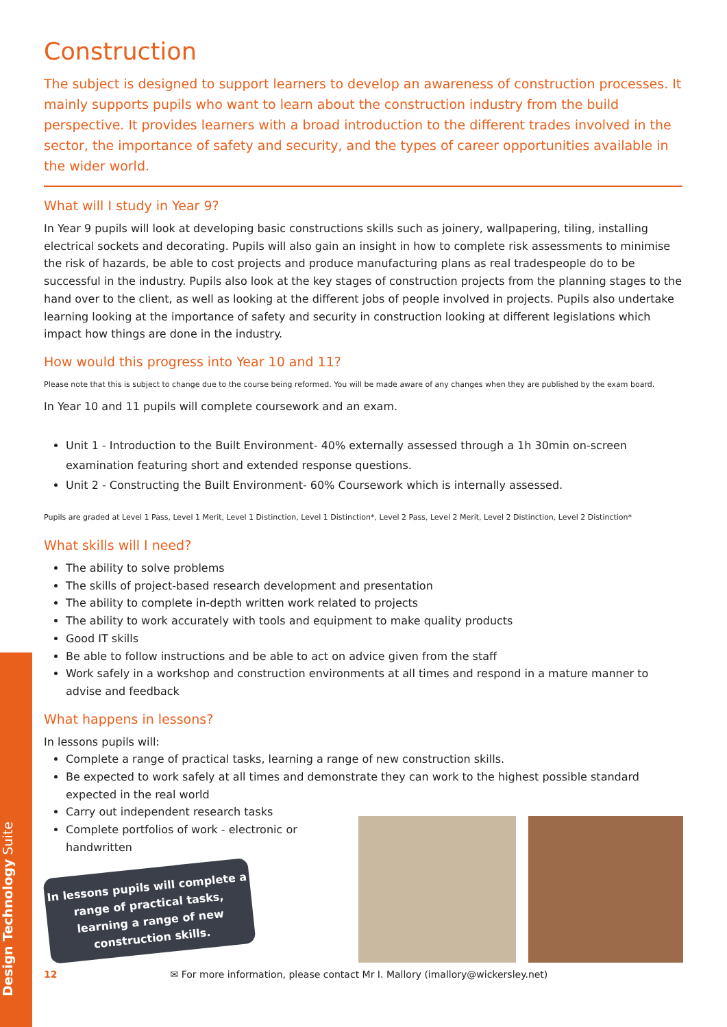Design Technology Suite
Construction
The subject is designed to support learners to develop an awareness of construction processes. It mainly supports pupils who want to learn about the construction industry from the build perspective. It provides learners with a broad introduction to the different trades involved in the sector, the importance of safety and security, and the types of career opportunities available in the wider world.
What will I study in Year 9?
In Year 9 pupils will look at developing basic constructions skills such as joinery, wallpapering, tiling, installing electrical sockets and decorating. Pupils will also gain an insight in how to complete risk assessments to minimise the risk of hazards, be able to cost projects and produce manufacturing plans as real tradespeople do to be successful in the industry. Pupils also look at the key stages of construction projects from the planning stages to the hand over to the client, as well as looking at the different jobs of people involved in projects. Pupils also undertake learning looking at the importance of safety and security in construction looking at different legislations which impact how things are done in the industry.
How would this progress into Year 10 and 11?
Please note that this is subject to change due to the course being reformed. You will be made aware of any changes when they are published by the exam board.
In Year 10 and 11 pupils will complete coursework and an exam.
Unit 1 - Introduction to the Built Environment- 40% externally assessed through a 1h 30min on-screen examination featuring short and extended response questions.
Unit 2 - Constructing the Built Environment- 60% Coursework which is internally assessed.
Pupils are graded at Level 1 Pass, Level 1 Merit, Level 1 Distinction, Level 1 Distinction*, Level 2 Pass, Level 2 Merit, Level 2 Distinction, Level 2 Distinction*
What skills will I need?
The ability to solve problems
The skills of project-based research development and presentation
The ability to complete in-depth written work related to projects
The ability to work accurately with tools and equipment to make quality products
Good IT skills
Be able to follow instructions and be able to act on advice given from the staff
Work safely in a workshop and construction environments at all times and respond in a mature manner to advise and feedback
What happens in lessons?
In lessons pupils will:
Complete a range of practical tasks, learning a range of new construction skills.
Be expected to work safely at all times and demonstrate they can work to the highest possible standard expected in the real world
Carry out independent research tasks
Complete portfolios of work - electronic or handwritten
In lessons pupils will complete a range of practical tasks, learning a range of new construction skills.
12 ✉ For more information, please contact Mr I. Mallory (imallory@wickersley.net)